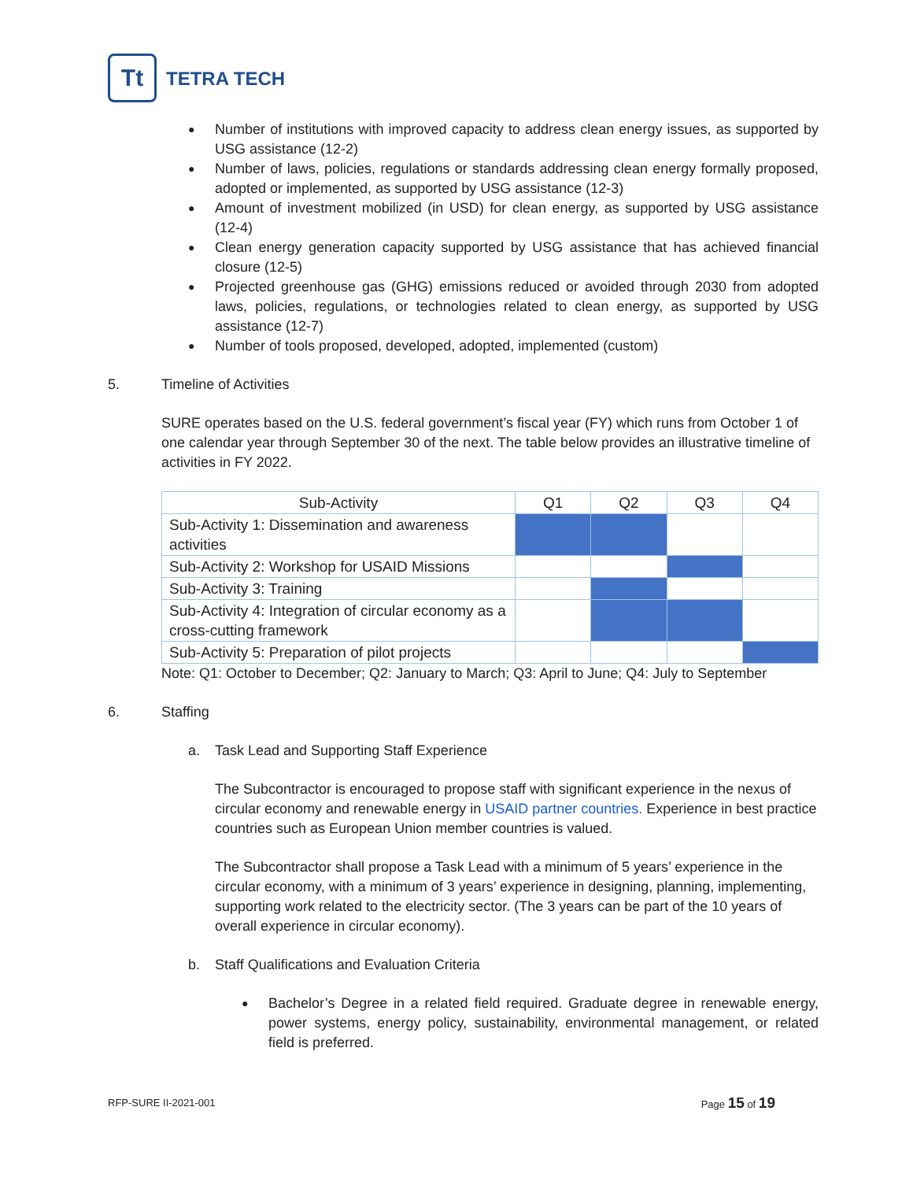Tt
TETRA TECH
Number of institutions with improved capacity to address clean energy issues, as supported by USG assistance (12-2)
Number of laws, policies, regulations or standards addressing clean energy formally proposed, adopted or implemented, as supported by USG assistance (12-3)
Amount of investment mobilized (in USD) for clean energy, as supported by USG assistance (12-4)
Clean energy generation capacity supported by USG assistance that has achieved financial closure (12-5)
Projected greenhouse gas (GHG) emissions reduced or avoided through 2030 from adopted laws, policies, regulations, or technologies related to clean energy, as supported by USG assistance (12-7)
Number of tools proposed, developed, adopted, implemented (custom)
5. Timeline of Activities
SURE operates based on the U.S. federal government’s fiscal year (FY) which runs from October 1 of one calendar year through September 30 of the next. The table below provides an illustrative timeline of activities in FY 2022.
| Sub-Activity | Q1 | Q2 | Q3 | Q4 |
| --- | --- | --- | --- | --- |
| Sub-Activity 1: Dissemination and awareness activities | | | | |
| Sub-Activity 2: Workshop for USAID Missions | | | | |
| Sub-Activity 3: Training | | | | |
| Sub-Activity 4: Integration of circular economy as a cross-cutting framework | | | | |
| Sub-Activity 5: Preparation of pilot projects | | | | |
Note: Q1: October to December; Q2: January to March; Q3: April to June; Q4: July to September
6. Staffing
a. Task Lead and Supporting Staff Experience
The Subcontractor is encouraged to propose staff with significant experience in the nexus of circular economy and renewable energy in USAID partner countries. Experience in best practice countries such as European Union member countries is valued.
The Subcontractor shall propose a Task Lead with a minimum of 5 years’ experience in the circular economy, with a minimum of 3 years’ experience in designing, planning, implementing, supporting work related to the electricity sector. (The 3 years can be part of the 10 years of overall experience in circular economy).
b. Staff Qualifications and Evaluation Criteria
Bachelor’s Degree in a related field required. Graduate degree in renewable energy, power systems, energy policy, sustainability, environmental management, or related field is preferred.
RFP-SURE II-2021-001 Page 15 of 19